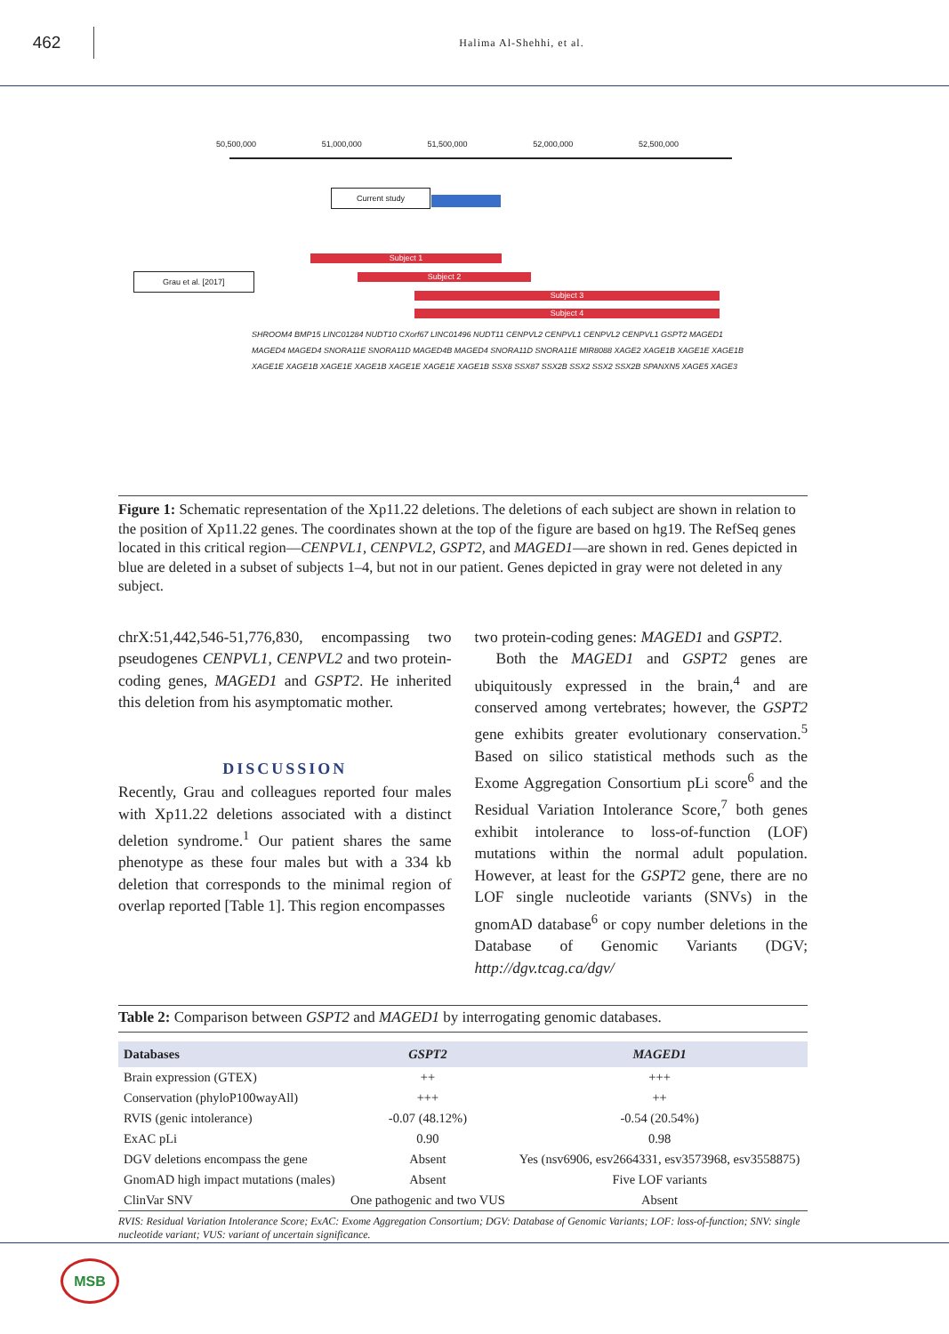462
Halima Al-Shehhi, et al.
50,500,000 51,000,000 51,500,000 52,000,000 52,500,000
Current study
Grau et al. [2017]
Subject 1
Subject 2
Subject 3
Subject 4
SHROOM4 BMP15 LINC01284 NUDT10 CXorf67 LINC01496 NUDT11 CENPVL2 CENPVL1 CENPVL2 CENPVL1 GSPT2 MAGED1 MAGED4 MAGED4 SNORA11E SNORA11D MAGED4B MAGED4 SNORA11D SNORA11E MIR8088 XAGE2 XAGE1B XAGE1E XAGE1B XAGE1E XAGE1B XAGE1E XAGE1B XAGE1E XAGE1E XAGE1B SSX8 SSX87 SSX2B SSX2 SSX2 SSX2B SPANXN5 XAGE5 XAGE3
Figure 1: Schematic representation of the Xp11.22 deletions. The deletions of each subject are shown in relation to the position of Xp11.22 genes. The coordinates shown at the top of the figure are based on hg19. The RefSeq genes located in this critical region—CENPVL1, CENPVL2, GSPT2, and MAGED1—are shown in red. Genes depicted in blue are deleted in a subset of subjects 1–4, but not in our patient. Genes depicted in gray were not deleted in any subject.
chrX:51,442,546-51,776,830, encompassing two pseudogenes CENPVL1, CENPVL2 and two protein-coding genes, MAGED1 and GSPT2. He inherited this deletion from his asymptomatic mother.
DISCUSSION
Recently, Grau and colleagues reported four males with Xp11.22 deletions associated with a distinct deletion syndrome.<sup>1</sup> Our patient shares the same phenotype as these four males but with a 334 kb deletion that corresponds to the minimal region of overlap reported [Table 1]. This region encompasses
two protein-coding genes: MAGED1 and GSPT2.
Both the MAGED1 and GSPT2 genes are ubiquitously expressed in the brain,<sup>4</sup> and are conserved among vertebrates; however, the GSPT2 gene exhibits greater evolutionary conservation.<sup>5</sup> Based on silico statistical methods such as the Exome Aggregation Consortium pLi score<sup>6</sup> and the Residual Variation Intolerance Score,<sup>7</sup> both genes exhibit intolerance to loss-of-function (LOF) mutations within the normal adult population. However, at least for the GSPT2 gene, there are no LOF single nucleotide variants (SNVs) in the gnomAD database<sup>6</sup> or copy number deletions in the Database of Genomic Variants (DGV; http://dgv.tcag.ca/dgv/
Table 2: Comparison between GSPT2 and MAGED1 by interrogating genomic databases.
| Databases | GSPT2 | MAGED1 |
| --- | --- | --- |
| Brain expression (GTEX) | ++ | +++ |
| Conservation (phyloP100wayAll) | +++ | ++ |
| RVIS (genic intolerance) | -0.07 (48.12%) | -0.54 (20.54%) |
| ExAC pLi | 0.90 | 0.98 |
| DGV deletions encompass the gene | Absent | Yes (nsv6906, esv2664331, esv3573968, esv3558875) |
| GnomAD high impact mutations (males) | Absent | Five LOF variants |
| ClinVar SNV | One pathogenic and two VUS | Absent |
RVIS: Residual Variation Intolerance Score; ExAC: Exome Aggregation Consortium; DGV: Database of Genomic Variants; LOF: loss-of-function; SNV: single nucleotide variant; VUS: variant of uncertain significance.
MSB